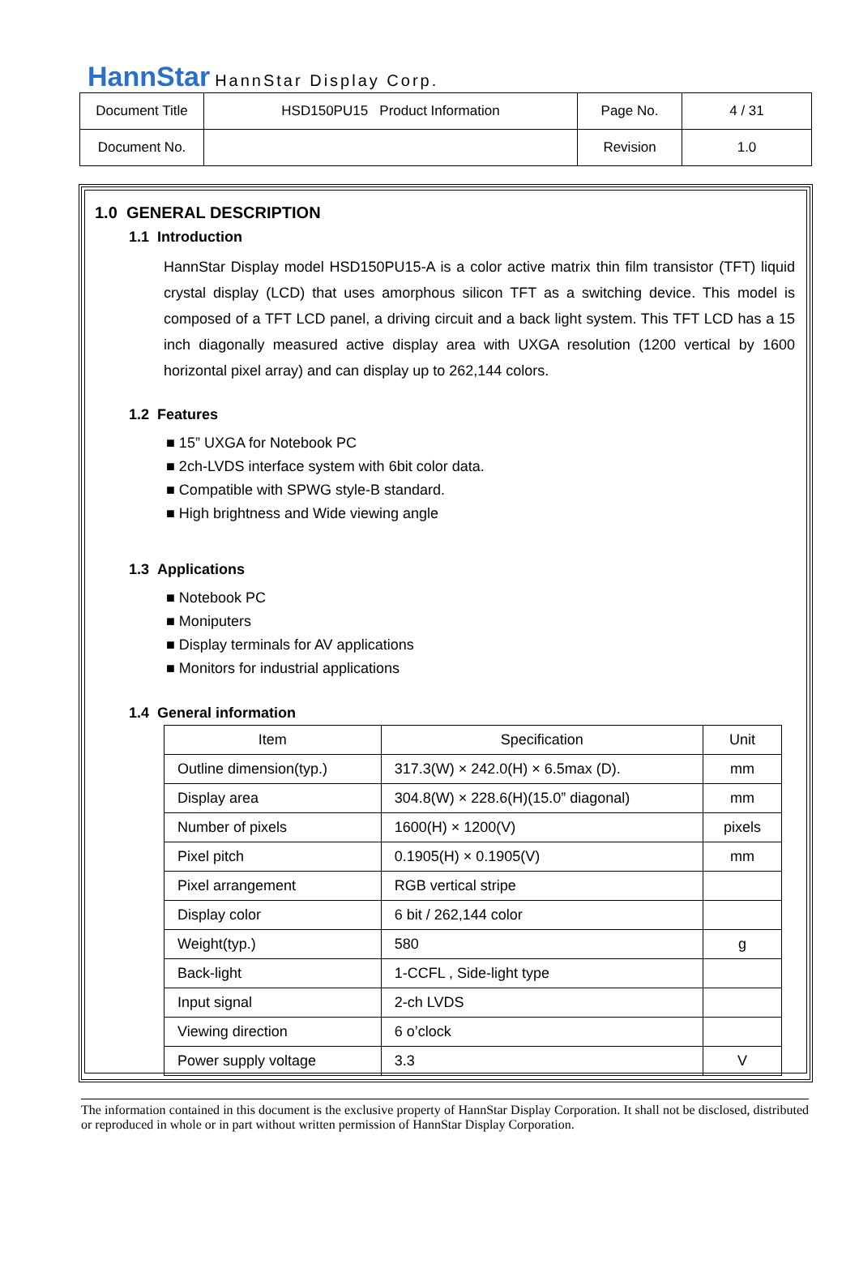HannStar HannStar Display Corp.
| Document Title | HSD150PU15 Product Information | Page No. | 4 / 31 |
| Document No. | | Revision | 1.0 |
1.0 GENERAL DESCRIPTION
1.1 Introduction
HannStar Display model HSD150PU15-A is a color active matrix thin film transistor (TFT) liquid crystal display (LCD) that uses amorphous silicon TFT as a switching device. This model is composed of a TFT LCD panel, a driving circuit and a back light system. This TFT LCD has a 15 inch diagonally measured active display area with UXGA resolution (1200 vertical by 1600 horizontal pixel array) and can display up to 262,144 colors.
1.2 Features
■ 15” UXGA for Notebook PC
■ 2ch-LVDS interface system with 6bit color data.
■ Compatible with SPWG style-B standard.
■ High brightness and Wide viewing angle
1.3 Applications
■ Notebook PC
■ Moniputers
■ Display terminals for AV applications
■ Monitors for industrial applications
1.4 General information
| Item | Specification | Unit |
| --- | --- | --- |
| Outline dimension(typ.) | 317.3(W) × 242.0(H) × 6.5max (D). | mm |
| Display area | 304.8(W) × 228.6(H)(15.0” diagonal) | mm |
| Number of pixels | 1600(H) × 1200(V) | pixels |
| Pixel pitch | 0.1905(H) × 0.1905(V) | mm |
| Pixel arrangement | RGB vertical stripe | |
| Display color | 6 bit / 262,144 color | |
| Weight(typ.) | 580 | g |
| Back-light | 1-CCFL , Side-light type | |
| Input signal | 2-ch LVDS | |
| Viewing direction | 6 o’clock | |
| Power supply voltage | 3.3 | V |
The information contained in this document is the exclusive property of HannStar Display Corporation. It shall not be disclosed, distributed or reproduced in whole or in part without written permission of HannStar Display Corporation.